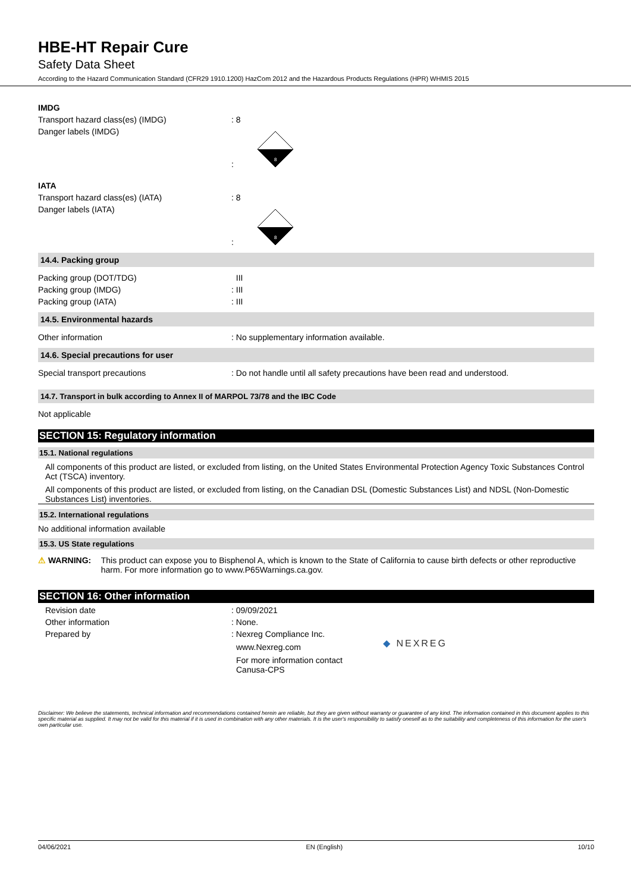HBE-HT Repair Cure
Safety Data Sheet
According to the Hazard Communication Standard (CFR29 1910.1200) HazCom 2012 and the Hazardous Products Regulations (HPR) WHMIS 2015
IMDG
Transport hazard class(es) (IMDG) : 8
Danger labels (IMDG) :
8
IATA
Transport hazard class(es) (IATA) : 8
Danger labels (IATA) :
8
14.4. Packing group
Packing group (DOT/TDG) III
Packing group (IMDG) : III
Packing group (IATA) : III
14.5. Environmental hazards
Other information : No supplementary information available.
14.6. Special precautions for user
Special transport precautions : Do not handle until all safety precautions have been read and understood.
14.7. Transport in bulk according to Annex II of MARPOL 73/78 and the IBC Code
Not applicable
SECTION 15: Regulatory information
15.1. National regulations
All components of this product are listed, or excluded from listing, on the United States Environmental Protection Agency Toxic Substances Control Act (TSCA) inventory.
All components of this product are listed, or excluded from listing, on the Canadian DSL (Domestic Substances List) and NDSL (Non-Domestic Substances List) inventories.
15.2. International regulations
No additional information available
15.3. US State regulations
⚠ WARNING: This product can expose you to Bisphenol A, which is known to the State of California to cause birth defects or other reproductive harm. For more information go to www.P65Warnings.ca.gov.
SECTION 16: Other information
Revision date : 09/09/2021
Other information : None.
Prepared by : Nexreg Compliance Inc.
www.Nexreg.com
For more information contact
Canusa-CPS
◆ NEXREG
Disclaimer: We believe the statements, technical information and recommendations contained herein are reliable, but they are given without warranty or guarantee of any kind. The information contained in this document applies to this specific material as supplied. It may not be valid for this material if it is used in combination with any other materials. It is the user's responsibility to satisfy oneself as to the suitability and completeness of this information for the user's own particular use.
04/06/2021 EN (English) 10/10